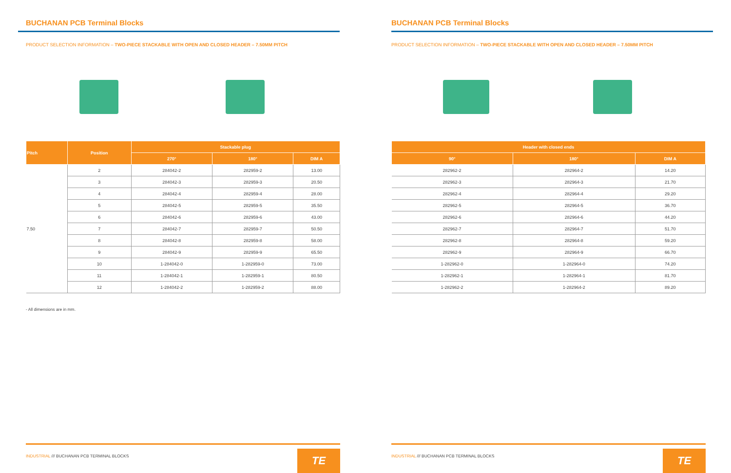BUCHANAN PCB Terminal Blocks
PRODUCT SELECTION INFORMATION – TWO-PIECE STACKABLE WITH OPEN AND CLOSED HEADER – 7.50MM PITCH
| Pitch | Position | Stackable plug | | |
| --- | --- | --- | --- | --- |
| | | 270° | 180° | DIM A |
| 7.50 | 2 | 284042-2 | 282959-2 | 13.00 |
| | 3 | 284042-3 | 282959-3 | 20.50 |
| | 4 | 284042-4 | 282959-4 | 28.00 |
| | 5 | 284042-5 | 282959-5 | 35.50 |
| | 6 | 284042-6 | 282959-6 | 43.00 |
| | 7 | 284042-7 | 282959-7 | 50.50 |
| | 8 | 284042-8 | 282959-8 | 58.00 |
| | 9 | 284042-9 | 282959-9 | 65.50 |
| | 10 | 1-284042-0 | 1-282959-0 | 73.00 |
| | 11 | 1-284042-1 | 1-282959-1 | 80.50 |
| | 12 | 1-284042-2 | 1-282959-2 | 88.00 |
- All dimensions are in mm.
INDUSTRIAL /// BUCHANAN PCB TERMINAL BLOCKS
TE
BUCHANAN PCB Terminal Blocks
PRODUCT SELECTION INFORMATION – TWO-PIECE STACKABLE WITH OPEN AND CLOSED HEADER – 7.50MM PITCH
| Header with closed ends | | |
| --- | --- | --- |
| 90° | 180° | DIM A |
| 282962-2 | 282964-2 | 14.20 |
| 282962-3 | 282964-3 | 21.70 |
| 282962-4 | 282964-4 | 29.20 |
| 282962-5 | 282964-5 | 36.70 |
| 282962-6 | 282964-6 | 44.20 |
| 282962-7 | 282964-7 | 51.70 |
| 282962-8 | 282964-8 | 59.20 |
| 282962-9 | 282964-9 | 66.70 |
| 1-282962-0 | 1-282964-0 | 74.20 |
| 1-282962-1 | 1-282964-1 | 81.70 |
| 1-282962-2 | 1-282964-2 | 89.20 |
INDUSTRIAL /// BUCHANAN PCB TERMINAL BLOCKS
TE